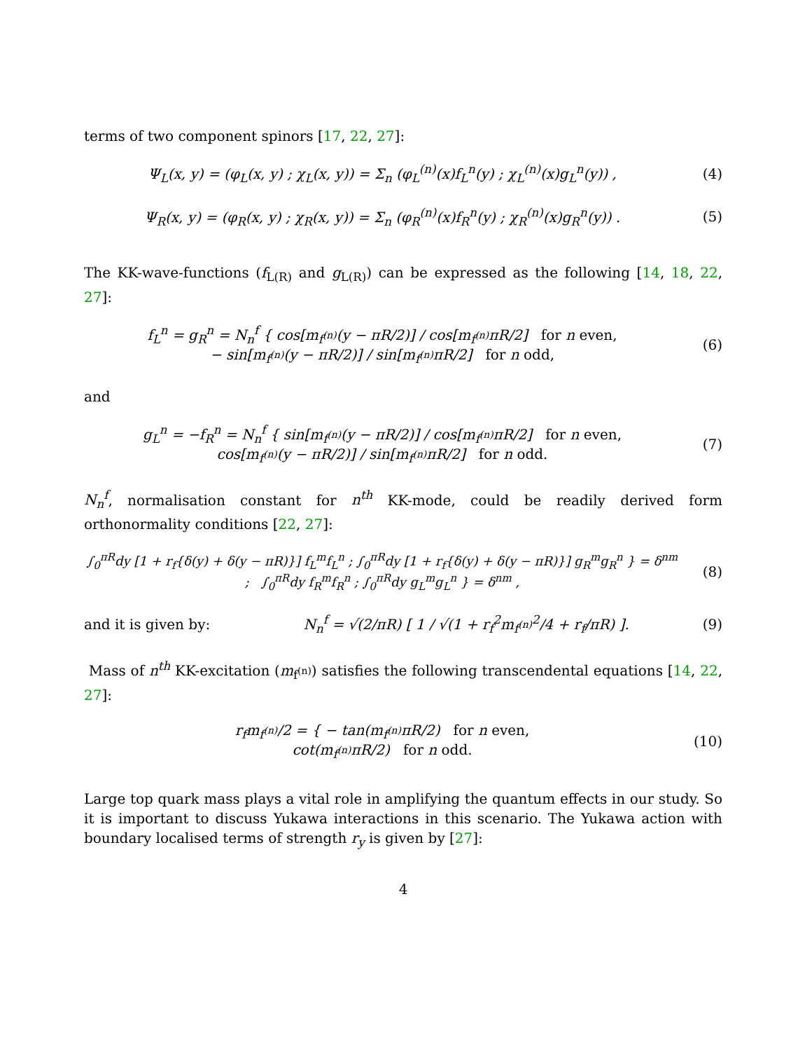terms of two component spinors [17, 22, 27]:
Ψ<sub>L</sub>(x, y) = (φ<sub>L</sub>(x, y) ; χ<sub>L</sub>(x, y)) = Σ<sub>n</sub> (φ<sub>L</sub><sup>(n)</sup>(x)f<sub>L</sub><sup>n</sup>(y) ; χ<sub>L</sub><sup>(n)</sup>(x)g<sub>L</sub><sup>n</sup>(y)) ,
(4)
Ψ<sub>R</sub>(x, y) = (φ<sub>R</sub>(x, y) ; χ<sub>R</sub>(x, y)) = Σ<sub>n</sub> (φ<sub>R</sub><sup>(n)</sup>(x)f<sub>R</sub><sup>n</sup>(y) ; χ<sub>R</sub><sup>(n)</sup>(x)g<sub>R</sub><sup>n</sup>(y)) .
(5)
The KK-wave-functions (f<sub>L(R)</sub> and g<sub>L(R)</sub>) can be expressed as the following [14, 18, 22, 27]:
f<sub>L</sub><sup>n</sup> = g<sub>R</sub><sup>n</sup> = N<sub>n</sub><sup>f</sup> { cos[m<sub>f<sup>(n)</sup></sub>(y − πR/2)] / cos[m<sub>f<sup>(n)</sup></sub>πR/2] for n even,
− sin[m<sub>f<sup>(n)</sup></sub>(y − πR/2)] / sin[m<sub>f<sup>(n)</sup></sub>πR/2] for n odd,
(6)
and
g<sub>L</sub><sup>n</sup> = −f<sub>R</sub><sup>n</sup> = N<sub>n</sub><sup>f</sup> { sin[m<sub>f<sup>(n)</sup></sub>(y − πR/2)] / cos[m<sub>f<sup>(n)</sup></sub>πR/2] for n even,
cos[m<sub>f<sup>(n)</sup></sub>(y − πR/2)] / sin[m<sub>f<sup>(n)</sup></sub>πR/2] for n odd.
(7)
N<sub>n</sub><sup>f</sup>, normalisation constant for n<sup>th</sup> KK-mode, could be readily derived form orthonormality conditions [22, 27]:
∫<sub>0</sub><sup>πR</sup>dy [1 + r<sub>f</sub>{δ(y) + δ(y − πR)}] f<sub>L</sub><sup>m</sup>f<sub>L</sub><sup>n</sup> ; ∫<sub>0</sub><sup>πR</sup>dy [1 + r<sub>f</sub>{δ(y) + δ(y − πR)}] g<sub>R</sub><sup>m</sup>g<sub>R</sub><sup>n</sup> } = δ<sup>nm</sup> ; ∫<sub>0</sub><sup>πR</sup>dy f<sub>R</sub><sup>m</sup>f<sub>R</sub><sup>n</sup> ; ∫<sub>0</sub><sup>πR</sup>dy g<sub>L</sub><sup>m</sup>g<sub>L</sub><sup>n</sup> } = δ<sup>nm</sup> ,
(8)
and it is given by:
N<sub>n</sub><sup>f</sup> = √(2/πR) [ 1 / √(1 + r<sub>f</sub><sup>2</sup>m<sub>f<sup>(n)</sup></sub><sup>2</sup>/4 + r<sub>f</sub>/πR) ].
(9)
Mass of n<sup>th</sup> KK-excitation (m<sub>f<sup>(n)</sup></sub>) satisfies the following transcendental equations [14, 22, 27]:
r<sub>f</sub>m<sub>f<sup>(n)</sup></sub>/2 = { − tan(m<sub>f<sup>(n)</sup></sub>πR/2) for n even,
cot(m<sub>f<sup>(n)</sup></sub>πR/2) for n odd.
(10)
Large top quark mass plays a vital role in amplifying the quantum effects in our study. So it is important to discuss Yukawa interactions in this scenario. The Yukawa action with boundary localised terms of strength r<sub>y</sub> is given by [27]:
4